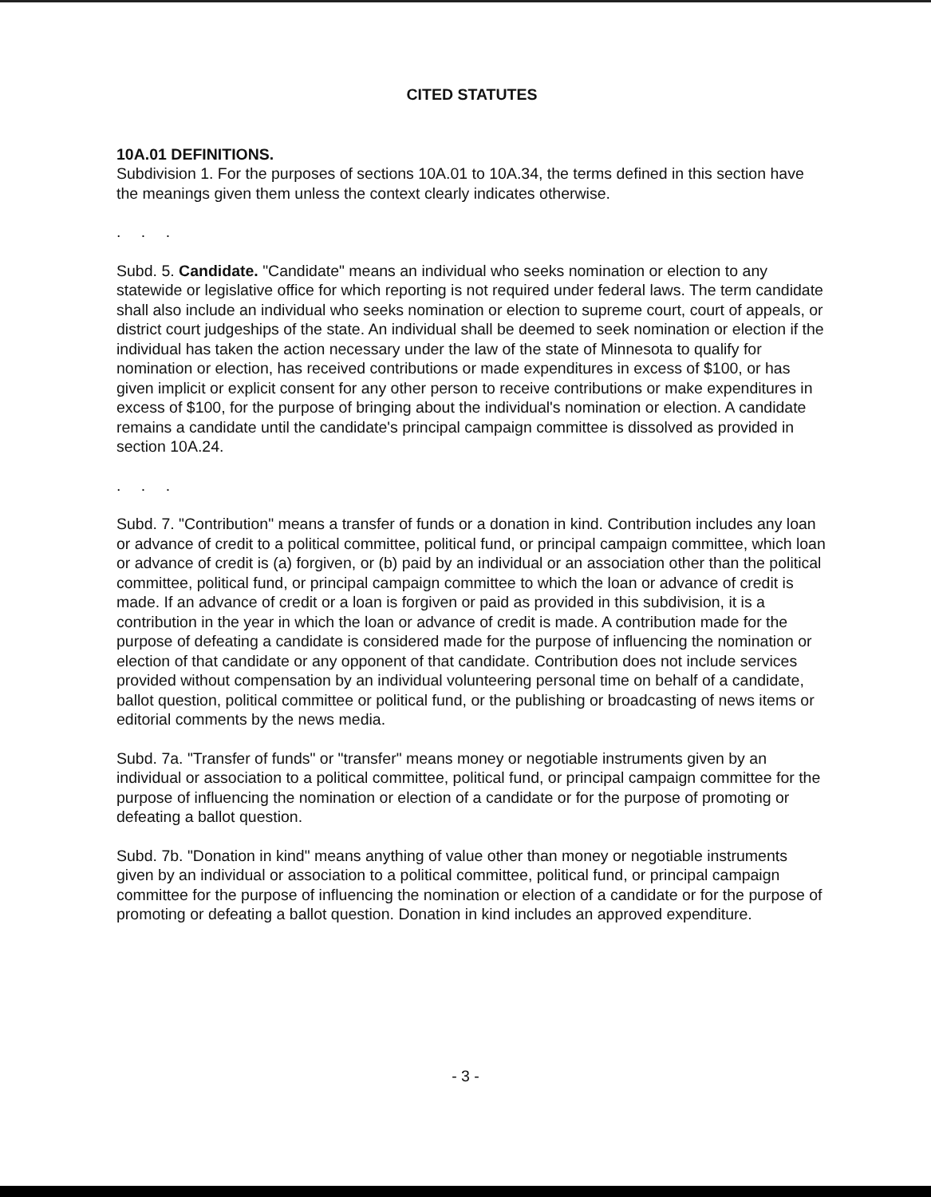CITED STATUTES
10A.01 DEFINITIONS.
Subdivision 1. For the purposes of sections 10A.01 to 10A.34, the terms defined in this section have the meanings given them unless the context clearly indicates otherwise.
. . .
Subd. 5. Candidate. "Candidate" means an individual who seeks nomination or election to any statewide or legislative office for which reporting is not required under federal laws. The term candidate shall also include an individual who seeks nomination or election to supreme court, court of appeals, or district court judgeships of the state. An individual shall be deemed to seek nomination or election if the individual has taken the action necessary under the law of the state of Minnesota to qualify for nomination or election, has received contributions or made expenditures in excess of $100, or has given implicit or explicit consent for any other person to receive contributions or make expenditures in excess of $100, for the purpose of bringing about the individual's nomination or election. A candidate remains a candidate until the candidate's principal campaign committee is dissolved as provided in section 10A.24.
. . .
Subd. 7. "Contribution" means a transfer of funds or a donation in kind. Contribution includes any loan or advance of credit to a political committee, political fund, or principal campaign committee, which loan or advance of credit is (a) forgiven, or (b) paid by an individual or an association other than the political committee, political fund, or principal campaign committee to which the loan or advance of credit is made. If an advance of credit or a loan is forgiven or paid as provided in this subdivision, it is a contribution in the year in which the loan or advance of credit is made. A contribution made for the purpose of defeating a candidate is considered made for the purpose of influencing the nomination or election of that candidate or any opponent of that candidate. Contribution does not include services provided without compensation by an individual volunteering personal time on behalf of a candidate, ballot question, political committee or political fund, or the publishing or broadcasting of news items or editorial comments by the news media.
Subd. 7a. "Transfer of funds" or "transfer" means money or negotiable instruments given by an individual or association to a political committee, political fund, or principal campaign committee for the purpose of influencing the nomination or election of a candidate or for the purpose of promoting or defeating a ballot question.
Subd. 7b. "Donation in kind" means anything of value other than money or negotiable instruments given by an individual or association to a political committee, political fund, or principal campaign committee for the purpose of influencing the nomination or election of a candidate or for the purpose of promoting or defeating a ballot question. Donation in kind includes an approved expenditure.
- 3 -